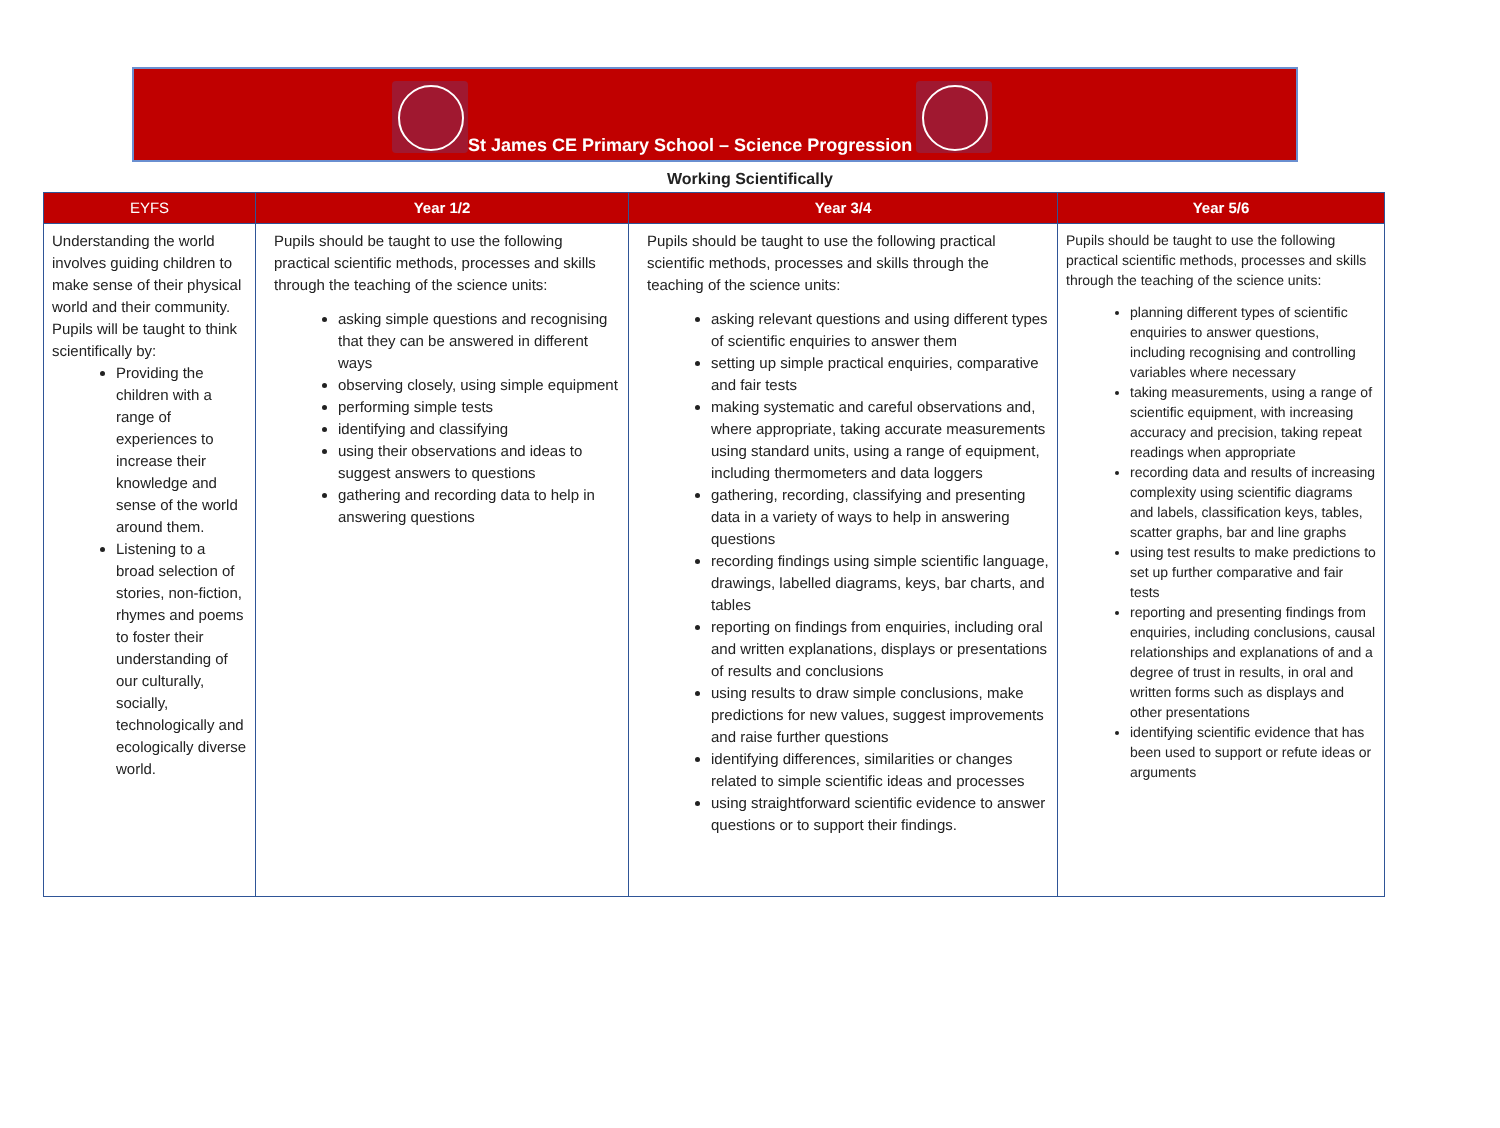St James CE Primary School – Science Progression
Working Scientifically
| EYFS | Year 1/2 | Year 3/4 | Year 5/6 |
| --- | --- | --- | --- |
| Understanding the world involves guiding children to make sense of their physical world and their community. Pupils will be taught to think scientifically by: Providing the children with a range of experiences to increase their knowledge and sense of the world around them. Listening to a broad selection of stories, non-fiction, rhymes and poems to foster their understanding of our culturally, socially, technologically and ecologically diverse world. | Pupils should be taught to use the following practical scientific methods, processes and skills through the teaching of the science units: asking simple questions and recognising that they can be answered in different ways observing closely, using simple equipment performing simple tests identifying and classifying using their observations and ideas to suggest answers to questions gathering and recording data to help in answering questions | Pupils should be taught to use the following practical scientific methods, processes and skills through the teaching of the science units: asking relevant questions and using different types of scientific enquiries to answer them setting up simple practical enquiries, comparative and fair tests making systematic and careful observations and, where appropriate, taking accurate measurements using standard units, using a range of equipment, including thermometers and data loggers gathering, recording, classifying and presenting data in a variety of ways to help in answering questions recording findings using simple scientific language, drawings, labelled diagrams, keys, bar charts, and tables reporting on findings from enquiries, including oral and written explanations, displays or presentations of results and conclusions using results to draw simple conclusions, make predictions for new values, suggest improvements and raise further questions identifying differences, similarities or changes related to simple scientific ideas and processes using straightforward scientific evidence to answer questions or to support their findings. | Pupils should be taught to use the following practical scientific methods, processes and skills through the teaching of the science units: planning different types of scientific enquiries to answer questions, including recognising and controlling variables where necessary taking measurements, using a range of scientific equipment, with increasing accuracy and precision, taking repeat readings when appropriate recording data and results of increasing complexity using scientific diagrams and labels, classification keys, tables, scatter graphs, bar and line graphs using test results to make predictions to set up further comparative and fair tests reporting and presenting findings from enquiries, including conclusions, causal relationships and explanations of and a degree of trust in results, in oral and written forms such as displays and other presentations identifying scientific evidence that has been used to support or refute ideas or arguments |